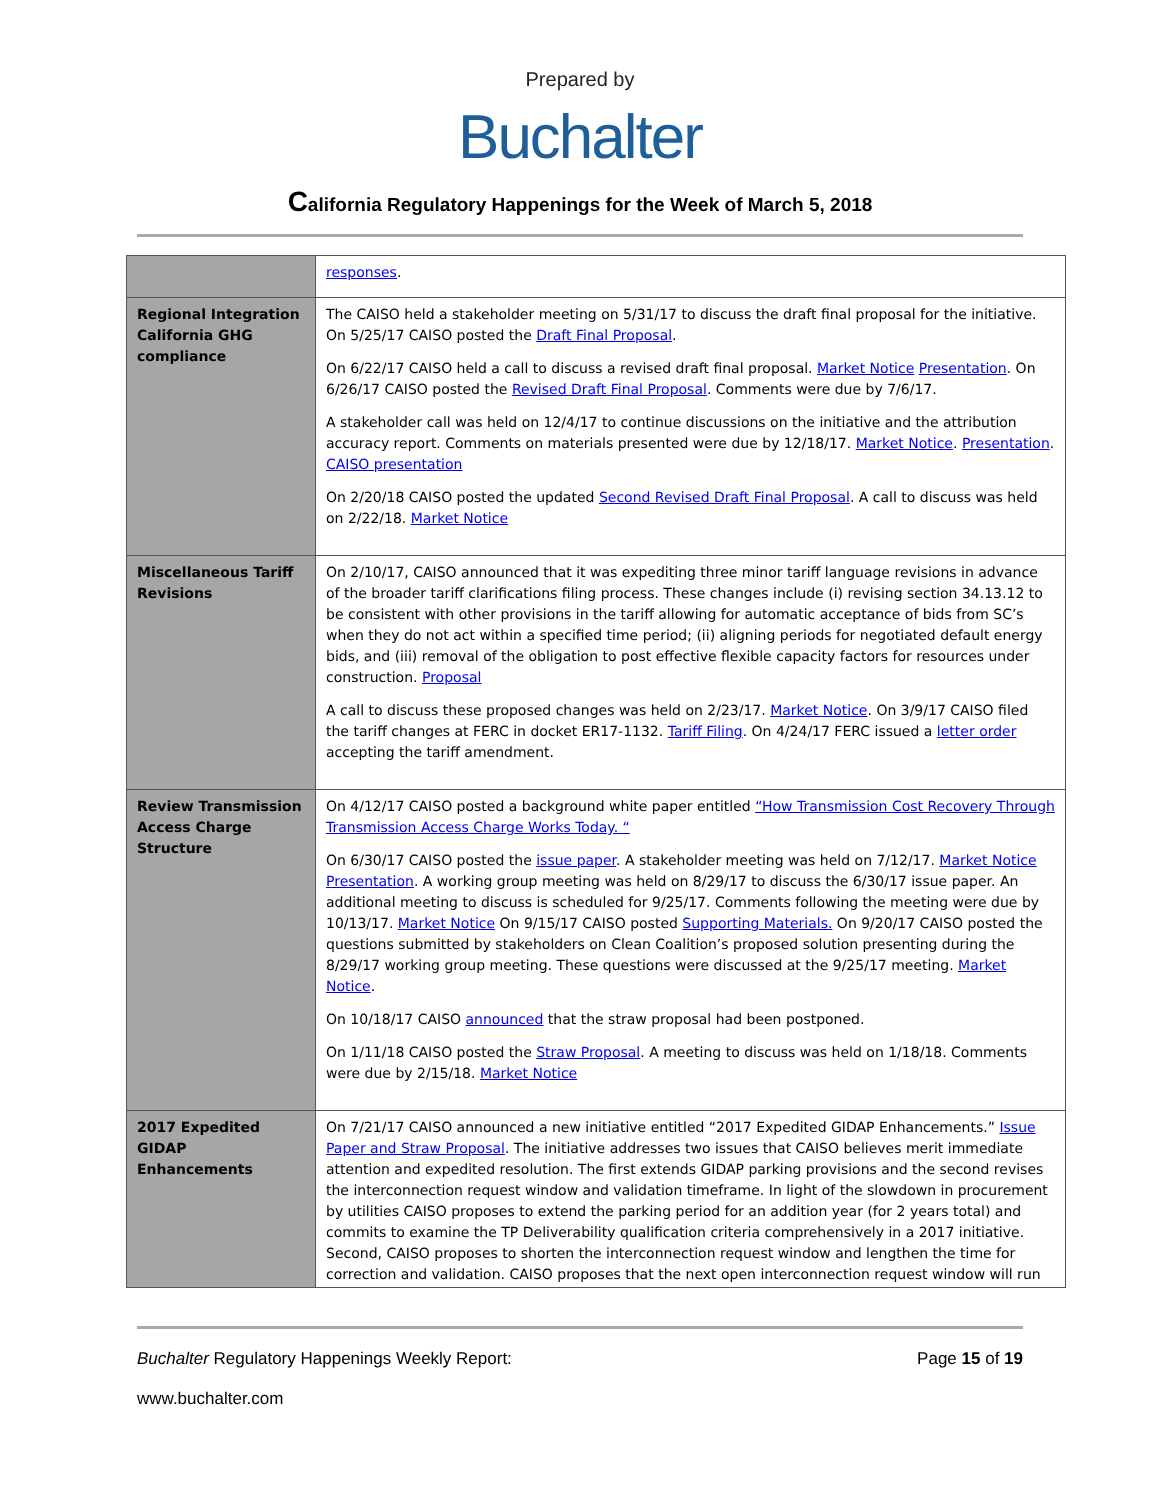Prepared by
Buchalter
California Regulatory Happenings for the Week of March 5, 2018
| | responses . |
| Regional Integration California GHG compliance | The CAISO held a stakeholder meeting on 5/31/17 to discuss the draft final proposal for the initiative. On 5/25/17 CAISO posted the Draft Final Proposal . On 6/22/17 CAISO held a call to discuss a revised draft final proposal. Market Notice Presentation . On 6/26/17 CAISO posted the Revised Draft Final Proposal . Comments were due by 7/6/17. A stakeholder call was held on 12/4/17 to continue discussions on the initiative and the attribution accuracy report. Comments on materials presented were due by 12/18/17. Market Notice . Presentation . CAISO presentation On 2/20/18 CAISO posted the updated Second Revised Draft Final Proposal . A call to discuss was held on 2/22/18. Market Notice |
| Miscellaneous Tariff Revisions | On 2/10/17, CAISO announced that it was expediting three minor tariff language revisions in advance of the broader tariff clarifications filing process. These changes include (i) revising section 34.13.12 to be consistent with other provisions in the tariff allowing for automatic acceptance of bids from SC’s when they do not act within a specified time period; (ii) aligning periods for negotiated default energy bids, and (iii) removal of the obligation to post effective flexible capacity factors for resources under construction. Proposal A call to discuss these proposed changes was held on 2/23/17. Market Notice . On 3/9/17 CAISO filed the tariff changes at FERC in docket ER17-1132. Tariff Filing . On 4/24/17 FERC issued a letter order accepting the tariff amendment. |
| Review Transmission Access Charge Structure | On 4/12/17 CAISO posted a background white paper entitled “How Transmission Cost Recovery Through Transmission Access Charge Works Today. “ On 6/30/17 CAISO posted the issue paper . A stakeholder meeting was held on 7/12/17. Market Notice Presentation . A working group meeting was held on 8/29/17 to discuss the 6/30/17 issue paper. An additional meeting to discuss is scheduled for 9/25/17. Comments following the meeting were due by 10/13/17. Market Notice On 9/15/17 CAISO posted Supporting Materials. On 9/20/17 CAISO posted the questions submitted by stakeholders on Clean Coalition’s proposed solution presenting during the 8/29/17 working group meeting. These questions were discussed at the 9/25/17 meeting. Market Notice . On 10/18/17 CAISO announced that the straw proposal had been postponed. On 1/11/18 CAISO posted the Straw Proposal . A meeting to discuss was held on 1/18/18. Comments were due by 2/15/18. Market Notice |
| 2017 Expedited GIDAP Enhancements | On 7/21/17 CAISO announced a new initiative entitled “2017 Expedited GIDAP Enhancements.” Issue Paper and Straw Proposal . The initiative addresses two issues that CAISO believes merit immediate attention and expedited resolution. The first extends GIDAP parking provisions and the second revises the interconnection request window and validation timeframe. In light of the slowdown in procurement by utilities CAISO proposes to extend the parking period for an addition year (for 2 years total) and commits to examine the TP Deliverability qualification criteria comprehensively in a 2017 initiative. Second, CAISO proposes to shorten the interconnection request window and lengthen the time for correction and validation. CAISO proposes that the next open interconnection request window will run |
Buchalter Regulatory Happenings Weekly Report:
Page 15 of 19
www.buchalter.com